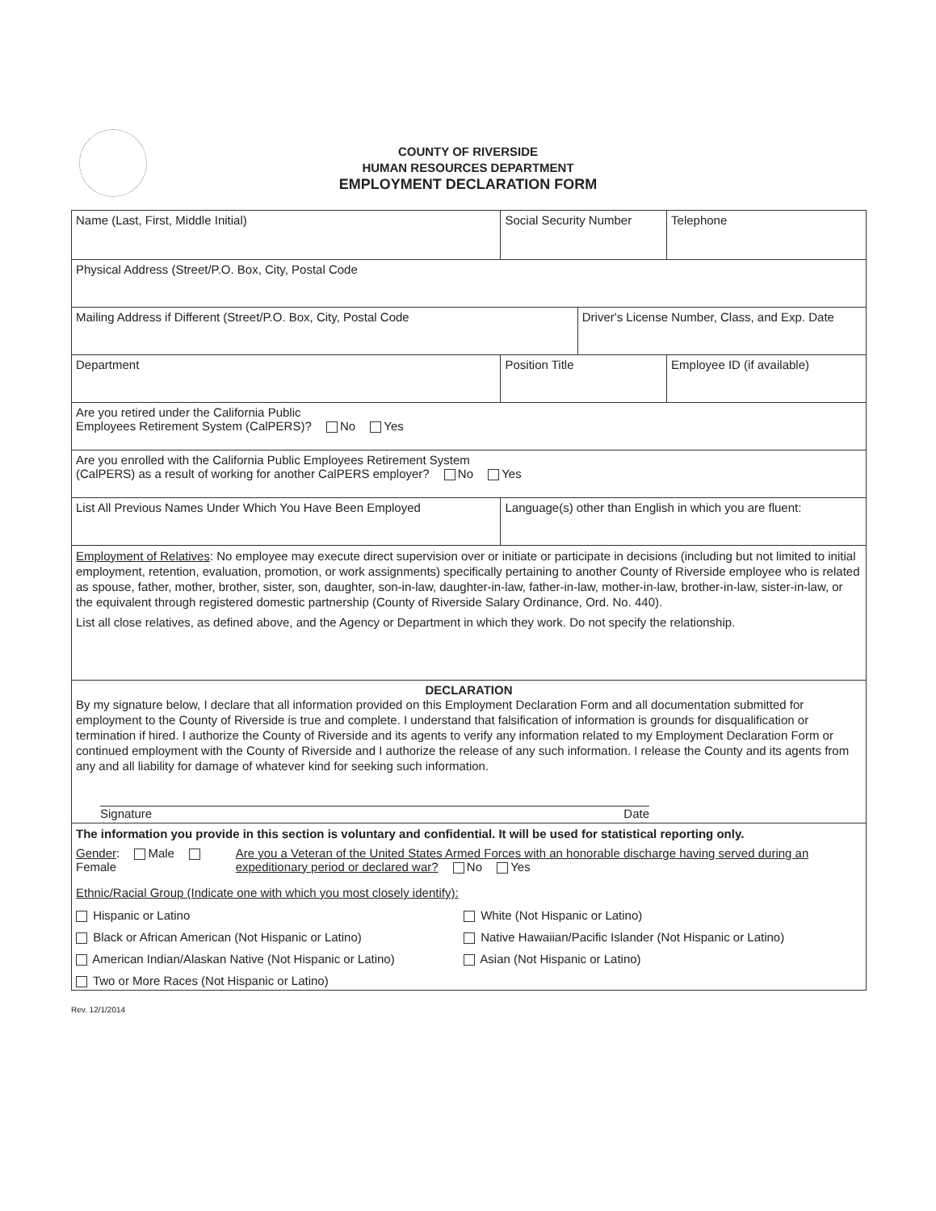COUNTY OF RIVERSIDE
HUMAN RESOURCES DEPARTMENT
EMPLOYMENT DECLARATION FORM
| Name (Last, First, Middle Initial) | | Social Security Number | | Telephone |
| Physical Address (Street/P.O. Box, City, Postal Code | | | | |
| Mailing Address if Different (Street/P.O. Box, City, Postal Code | | | Driver's License Number, Class, and Exp. Date | |
| Department | Position Title | | | Employee ID (if available) |
| Are you retired under the California Public Employees Retirement System (CalPERS)? No Yes | | | | |
| Are you enrolled with the California Public Employees Retirement System (CalPERS) as a result of working for another CalPERS employer? No Yes | | | | |
| List All Previous Names Under Which You Have Been Employed | | Language(s) other than English in which you are fluent: | | |
| Employment of Relatives : No employee may execute direct supervision over or initiate or participate in decisions (including but not limited to initial employment, retention, evaluation, promotion, or work assignments) specifically pertaining to another County of Riverside employee who is related as spouse, father, mother, brother, sister, son, daughter, son-in-law, daughter-in-law, father-in-law, mother-in-law, brother-in-law, sister-in-law, or the equivalent through registered domestic partnership (County of Riverside Salary Ordinance, Ord. No. 440). List all close relatives, as defined above, and the Agency or Department in which they work. Do not specify the relationship. | | | | |
| DECLARATION By my signature below, I declare that all information provided on this Employment Declaration Form and all documentation submitted for employment to the County of Riverside is true and complete. I understand that falsification of information is grounds for disqualification or termination if hired. I authorize the County of Riverside and its agents to verify any information related to my Employment Declaration Form or continued employment with the County of Riverside and I authorize the release of any such information. I release the County and its agents from any and all liability for damage of whatever kind for seeking such information. Signature Date | | | | |
| The information you provide in this section is voluntary and confidential. It will be used for statistical reporting only. Gender : Male Female Are you a Veteran of the United States Armed Forces with an honorable discharge having served during an expeditionary period or declared war? No Yes Ethnic/Racial Group (Indicate one with which you most closely identify): Hispanic or Latino White (Not Hispanic or Latino) Black or African American (Not Hispanic or Latino) Native Hawaiian/Pacific Islander (Not Hispanic or Latino) American Indian/Alaskan Native (Not Hispanic or Latino) Asian (Not Hispanic or Latino) Two or More Races (Not Hispanic or Latino) | | | | |
Rev. 12/1/2014